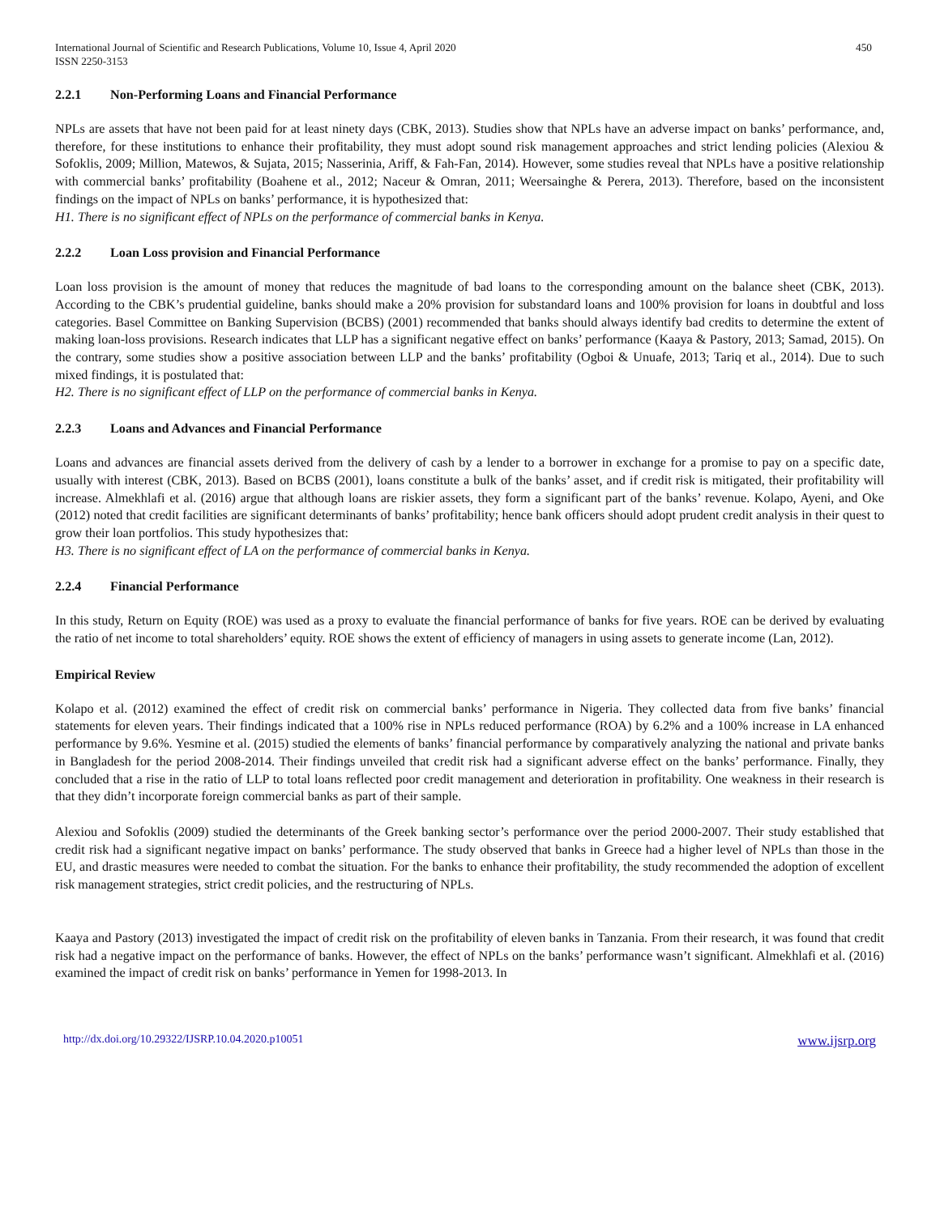International Journal of Scientific and Research Publications, Volume 10, Issue 4, April 2020
ISSN 2250-3153
450
2.2.1 Non-Performing Loans and Financial Performance
NPLs are assets that have not been paid for at least ninety days (CBK, 2013). Studies show that NPLs have an adverse impact on banks’ performance, and, therefore, for these institutions to enhance their profitability, they must adopt sound risk management approaches and strict lending policies (Alexiou & Sofoklis, 2009; Million, Matewos, & Sujata, 2015; Nasserinia, Ariff, & Fah-Fan, 2014). However, some studies reveal that NPLs have a positive relationship with commercial banks’ profitability (Boahene et al., 2012; Naceur & Omran, 2011; Weersainghe & Perera, 2013). Therefore, based on the inconsistent findings on the impact of NPLs on banks’ performance, it is hypothesized that:
H1. There is no significant effect of NPLs on the performance of commercial banks in Kenya.
2.2.2 Loan Loss provision and Financial Performance
Loan loss provision is the amount of money that reduces the magnitude of bad loans to the corresponding amount on the balance sheet (CBK, 2013). According to the CBK’s prudential guideline, banks should make a 20% provision for substandard loans and 100% provision for loans in doubtful and loss categories. Basel Committee on Banking Supervision (BCBS) (2001) recommended that banks should always identify bad credits to determine the extent of making loan-loss provisions. Research indicates that LLP has a significant negative effect on banks’ performance (Kaaya & Pastory, 2013; Samad, 2015). On the contrary, some studies show a positive association between LLP and the banks’ profitability (Ogboi & Unuafe, 2013; Tariq et al., 2014). Due to such mixed findings, it is postulated that:
H2. There is no significant effect of LLP on the performance of commercial banks in Kenya.
2.2.3 Loans and Advances and Financial Performance
Loans and advances are financial assets derived from the delivery of cash by a lender to a borrower in exchange for a promise to pay on a specific date, usually with interest (CBK, 2013). Based on BCBS (2001), loans constitute a bulk of the banks’ asset, and if credit risk is mitigated, their profitability will increase. Almekhlafi et al. (2016) argue that although loans are riskier assets, they form a significant part of the banks’ revenue. Kolapo, Ayeni, and Oke (2012) noted that credit facilities are significant determinants of banks’ profitability; hence bank officers should adopt prudent credit analysis in their quest to grow their loan portfolios. This study hypothesizes that:
H3. There is no significant effect of LA on the performance of commercial banks in Kenya.
2.2.4 Financial Performance
In this study, Return on Equity (ROE) was used as a proxy to evaluate the financial performance of banks for five years. ROE can be derived by evaluating the ratio of net income to total shareholders’ equity. ROE shows the extent of efficiency of managers in using assets to generate income (Lan, 2012).
Empirical Review
Kolapo et al. (2012) examined the effect of credit risk on commercial banks’ performance in Nigeria. They collected data from five banks’ financial statements for eleven years. Their findings indicated that a 100% rise in NPLs reduced performance (ROA) by 6.2% and a 100% increase in LA enhanced performance by 9.6%. Yesmine et al. (2015) studied the elements of banks’ financial performance by comparatively analyzing the national and private banks in Bangladesh for the period 2008-2014. Their findings unveiled that credit risk had a significant adverse effect on the banks’ performance. Finally, they concluded that a rise in the ratio of LLP to total loans reflected poor credit management and deterioration in profitability. One weakness in their research is that they didn’t incorporate foreign commercial banks as part of their sample.
Alexiou and Sofoklis (2009) studied the determinants of the Greek banking sector’s performance over the period 2000-2007. Their study established that credit risk had a significant negative impact on banks’ performance. The study observed that banks in Greece had a higher level of NPLs than those in the EU, and drastic measures were needed to combat the situation. For the banks to enhance their profitability, the study recommended the adoption of excellent risk management strategies, strict credit policies, and the restructuring of NPLs.
Kaaya and Pastory (2013) investigated the impact of credit risk on the profitability of eleven banks in Tanzania. From their research, it was found that credit risk had a negative impact on the performance of banks. However, the effect of NPLs on the banks’ performance wasn’t significant. Almekhlafi et al. (2016) examined the impact of credit risk on banks’ performance in Yemen for 1998-2013. In
http://dx.doi.org/10.29322/IJSRP.10.04.2020.p10051 www.ijsrp.org